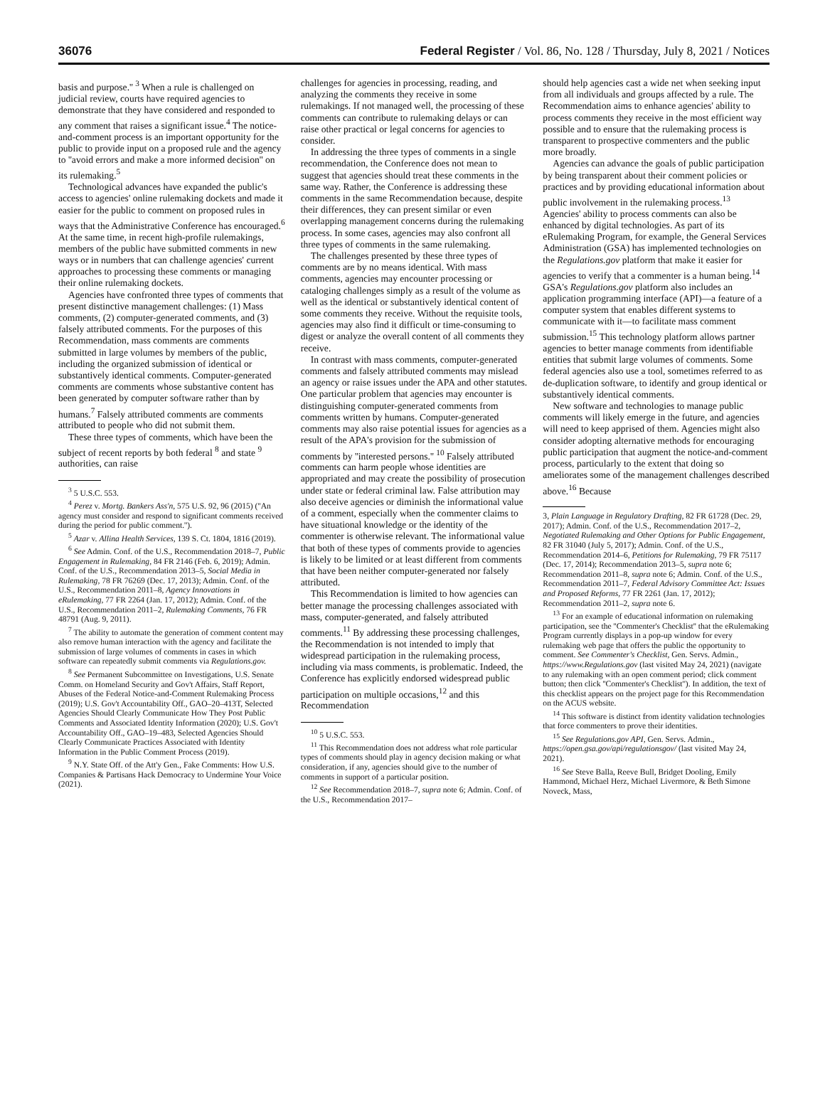36076 Federal Register / Vol. 86, No. 128 / Thursday, July 8, 2021 / Notices
basis and purpose.'' <sup>3</sup> When a rule is challenged on judicial review, courts have required agencies to demonstrate that they have considered and responded to any comment that raises a significant issue.<sup>4</sup> The notice-and-comment process is an important opportunity for the public to provide input on a proposed rule and the agency to ''avoid errors and make a more informed decision'' on its rulemaking.<sup>5</sup>
Technological advances have expanded the public's access to agencies' online rulemaking dockets and made it easier for the public to comment on proposed rules in ways that the Administrative Conference has encouraged.<sup>6</sup> At the same time, in recent high-profile rulemakings, members of the public have submitted comments in new ways or in numbers that can challenge agencies' current approaches to processing these comments or managing their online rulemaking dockets.
Agencies have confronted three types of comments that present distinctive management challenges: (1) Mass comments, (2) computer-generated comments, and (3) falsely attributed comments. For the purposes of this Recommendation, mass comments are comments submitted in large volumes by members of the public, including the organized submission of identical or substantively identical comments. Computer-generated comments are comments whose substantive content has been generated by computer software rather than by humans.<sup>7</sup> Falsely attributed comments are comments attributed to people who did not submit them.
These three types of comments, which have been the subject of recent reports by both federal <sup>8</sup> and state <sup>9</sup> authorities, can raise
<sup>3</sup> 5 U.S.C. 553.
<sup>4</sup> Perez v. Mortg. Bankers Ass'n, 575 U.S. 92, 96 (2015) (''An agency must consider and respond to significant comments received during the period for public comment.'').
<sup>5</sup> Azar v. Allina Health Services, 139 S. Ct. 1804, 1816 (2019).
<sup>6</sup> See Admin. Conf. of the U.S., Recommendation 2018–7, Public Engagement in Rulemaking, 84 FR 2146 (Feb. 6, 2019); Admin. Conf. of the U.S., Recommendation 2013–5, Social Media in Rulemaking, 78 FR 76269 (Dec. 17, 2013); Admin. Conf. of the U.S., Recommendation 2011–8, Agency Innovations in eRulemaking, 77 FR 2264 (Jan. 17, 2012); Admin. Conf. of the U.S., Recommendation 2011–2, Rulemaking Comments, 76 FR 48791 (Aug. 9, 2011).
<sup>7</sup> The ability to automate the generation of comment content may also remove human interaction with the agency and facilitate the submission of large volumes of comments in cases in which software can repeatedly submit comments via Regulations.gov.
<sup>8</sup> See Permanent Subcommittee on Investigations, U.S. Senate Comm. on Homeland Security and Gov't Affairs, Staff Report, Abuses of the Federal Notice-and-Comment Rulemaking Process (2019); U.S. Gov't Accountability Off., GAO–20–413T, Selected Agencies Should Clearly Communicate How They Post Public Comments and Associated Identity Information (2020); U.S. Gov't Accountability Off., GAO–19–483, Selected Agencies Should Clearly Communicate Practices Associated with Identity Information in the Public Comment Process (2019).
<sup>9</sup> N.Y. State Off. of the Att'y Gen., Fake Comments: How U.S. Companies & Partisans Hack Democracy to Undermine Your Voice (2021).
challenges for agencies in processing, reading, and analyzing the comments they receive in some rulemakings. If not managed well, the processing of these comments can contribute to rulemaking delays or can raise other practical or legal concerns for agencies to consider.
In addressing the three types of comments in a single recommendation, the Conference does not mean to suggest that agencies should treat these comments in the same way. Rather, the Conference is addressing these comments in the same Recommendation because, despite their differences, they can present similar or even overlapping management concerns during the rulemaking process. In some cases, agencies may also confront all three types of comments in the same rulemaking.
The challenges presented by these three types of comments are by no means identical. With mass comments, agencies may encounter processing or cataloging challenges simply as a result of the volume as well as the identical or substantively identical content of some comments they receive. Without the requisite tools, agencies may also find it difficult or time-consuming to digest or analyze the overall content of all comments they receive.
In contrast with mass comments, computer-generated comments and falsely attributed comments may mislead an agency or raise issues under the APA and other statutes. One particular problem that agencies may encounter is distinguishing computer-generated comments from comments written by humans. Computer-generated comments may also raise potential issues for agencies as a result of the APA's provision for the submission of comments by ''interested persons.'' <sup>10</sup> Falsely attributed comments can harm people whose identities are appropriated and may create the possibility of prosecution under state or federal criminal law. False attribution may also deceive agencies or diminish the informational value of a comment, especially when the commenter claims to have situational knowledge or the identity of the commenter is otherwise relevant. The informational value that both of these types of comments provide to agencies is likely to be limited or at least different from comments that have been neither computer-generated nor falsely attributed.
This Recommendation is limited to how agencies can better manage the processing challenges associated with mass, computer-generated, and falsely attributed comments.<sup>11</sup> By addressing these processing challenges, the Recommendation is not intended to imply that widespread participation in the rulemaking process, including via mass comments, is problematic. Indeed, the Conference has explicitly endorsed widespread public participation on multiple occasions,<sup>12</sup> and this Recommendation
<sup>10</sup> 5 U.S.C. 553.
<sup>11</sup> This Recommendation does not address what role particular types of comments should play in agency decision making or what consideration, if any, agencies should give to the number of comments in support of a particular position.
<sup>12</sup> See Recommendation 2018–7, supra note 6; Admin. Conf. of the U.S., Recommendation 2017–
should help agencies cast a wide net when seeking input from all individuals and groups affected by a rule. The Recommendation aims to enhance agencies' ability to process comments they receive in the most efficient way possible and to ensure that the rulemaking process is transparent to prospective commenters and the public more broadly.
Agencies can advance the goals of public participation by being transparent about their comment policies or practices and by providing educational information about public involvement in the rulemaking process.<sup>13</sup> Agencies' ability to process comments can also be enhanced by digital technologies. As part of its eRulemaking Program, for example, the General Services Administration (GSA) has implemented technologies on the Regulations.gov platform that make it easier for agencies to verify that a commenter is a human being.<sup>14</sup> GSA's Regulations.gov platform also includes an application programming interface (API)—a feature of a computer system that enables different systems to communicate with it—to facilitate mass comment submission.<sup>15</sup> This technology platform allows partner agencies to better manage comments from identifiable entities that submit large volumes of comments. Some federal agencies also use a tool, sometimes referred to as de-duplication software, to identify and group identical or substantively identical comments.
New software and technologies to manage public comments will likely emerge in the future, and agencies will need to keep apprised of them. Agencies might also consider adopting alternative methods for encouraging public participation that augment the notice-and-comment process, particularly to the extent that doing so ameliorates some of the management challenges described above.<sup>16</sup> Because
3, Plain Language in Regulatory Drafting, 82 FR 61728 (Dec. 29, 2017); Admin. Conf. of the U.S., Recommendation 2017–2, Negotiated Rulemaking and Other Options for Public Engagement, 82 FR 31040 (July 5, 2017); Admin. Conf. of the U.S., Recommendation 2014–6, Petitions for Rulemaking, 79 FR 75117 (Dec. 17, 2014); Recommendation 2013–5, supra note 6; Recommendation 2011–8, supra note 6; Admin. Conf. of the U.S., Recommendation 2011–7, Federal Advisory Committee Act: Issues and Proposed Reforms, 77 FR 2261 (Jan. 17, 2012); Recommendation 2011–2, supra note 6.
<sup>13</sup> For an example of educational information on rulemaking participation, see the ''Commenter's Checklist'' that the eRulemaking Program currently displays in a pop-up window for every rulemaking web page that offers the public the opportunity to comment. See Commenter's Checklist, Gen. Servs. Admin., https://www.Regulations.gov (last visited May 24, 2021) (navigate to any rulemaking with an open comment period; click comment button; then click ''Commenter's Checklist''). In addition, the text of this checklist appears on the project page for this Recommendation on the ACUS website.
<sup>14</sup> This software is distinct from identity validation technologies that force commenters to prove their identities.
<sup>15</sup> See Regulations.gov API, Gen. Servs. Admin., https://open.gsa.gov/api/regulationsgov/ (last visited May 24, 2021).
<sup>16</sup> See Steve Balla, Reeve Bull, Bridget Dooling, Emily Hammond, Michael Herz, Michael Livermore, & Beth Simone Noveck, Mass,